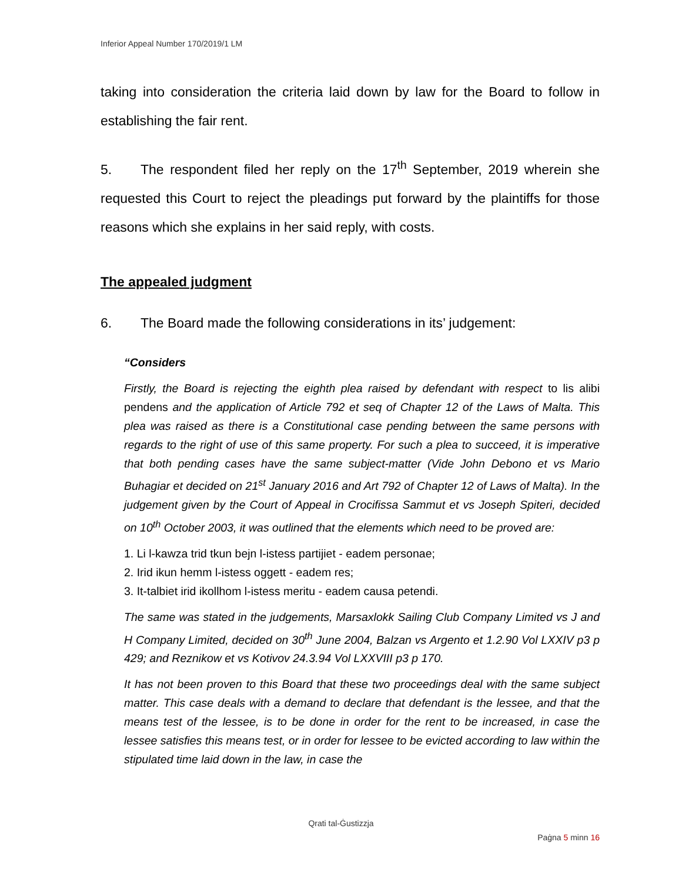Inferior Appeal Number 170/2019/1 LM
taking into consideration the criteria laid down by law for the Board to follow in establishing the fair rent.
5. The respondent filed her reply on the 17<sup>th</sup> September, 2019 wherein she requested this Court to reject the pleadings put forward by the plaintiffs for those reasons which she explains in her said reply, with costs.
The appealed judgment
6. The Board made the following considerations in its’ judgement:
“Considers
Firstly, the Board is rejecting the eighth plea raised by defendant with respect to lis alibi pendens and the application of Article 792 et seq of Chapter 12 of the Laws of Malta. This plea was raised as there is a Constitutional case pending between the same persons with regards to the right of use of this same property. For such a plea to succeed, it is imperative that both pending cases have the same subject-matter (Vide John Debono et vs Mario Buhagiar et decided on 21<sup>st</sup> January 2016 and Art 792 of Chapter 12 of Laws of Malta). In the judgement given by the Court of Appeal in Crocifissa Sammut et vs Joseph Spiteri, decided on 10<sup>th</sup> October 2003, it was outlined that the elements which need to be proved are:
1. Li l-kawza trid tkun bejn l-istess partijiet - eadem personae;
2. Irid ikun hemm l-istess oggett - eadem res;
3. It-talbiet irid ikollhom l-istess meritu - eadem causa petendi.
The same was stated in the judgements, Marsaxlokk Sailing Club Company Limited vs J and H Company Limited, decided on 30<sup>th</sup> June 2004, Balzan vs Argento et 1.2.90 Vol LXXIV p3 p 429; and Reznikow et vs Kotivov 24.3.94 Vol LXXVIII p3 p 170.
It has not been proven to this Board that these two proceedings deal with the same subject matter. This case deals with a demand to declare that defendant is the lessee, and that the means test of the lessee, is to be done in order for the rent to be increased, in case the lessee satisfies this means test, or in order for lessee to be evicted according to law within the stipulated time laid down in the law, in case the
Qrati tal-Ġustizzja
Paġna 5 minn 16